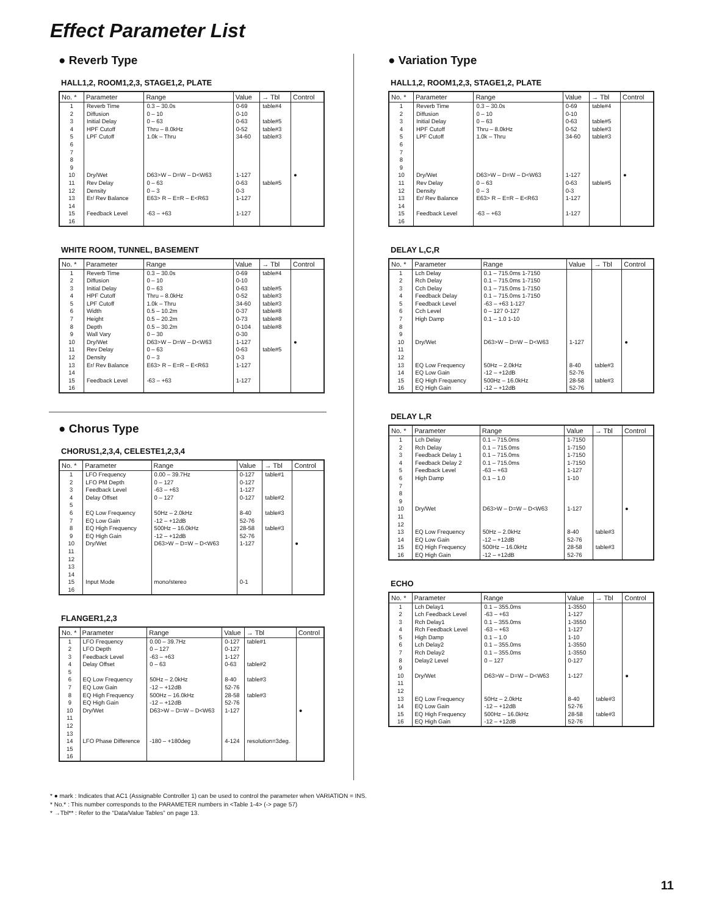Effect Parameter List
● Reverb Type
HALL1,2, ROOM1,2,3, STAGE1,2, PLATE
| No. * | Parameter | Range | Value | → Tbl | Control |
| --- | --- | --- | --- | --- | --- |
| 1 2 3 4 5 6 7 8 9 10 11 12 13 14 15 16 | Reverb Time Diffusion Initial Delay HPF Cutoff LPF Cutoff Dry/Wet Rev Delay Density Er/ Rev Balance Feedback Level | 0.3 – 30.0s 0 – 10 0 – 63 Thru – 8.0kHz 1.0k – Thru D63>W – D=W – D<W63 0 – 63 0 – 3 E63> R – E=R – E<R63 -63 – +63 | 0-69 0-10 0-63 0-52 34-60 1-127 0-63 0-3 1-127 1-127 | table#4 table#5 table#3 table#3 table#5 | ● |
WHITE ROOM, TUNNEL, BASEMENT
| No. * | Parameter | Range | Value | → Tbl | Control |
| --- | --- | --- | --- | --- | --- |
| 1 2 3 4 5 6 7 8 9 10 11 12 13 14 15 16 | Reverb Time Diffusion Initial Delay HPF Cutoff LPF Cutoff Width Height Depth Wall Vary Dry/Wet Rev Delay Density Er/ Rev Balance Feedback Level | 0.3 – 30.0s 0 – 10 0 – 63 Thru – 8.0kHz 1.0k – Thru 0.5 – 10.2m 0.5 – 20.2m 0.5 – 30.2m 0 – 30 D63>W – D=W – D<W63 0 – 63 0 – 3 E63> R – E=R – E<R63 -63 – +63 | 0-69 0-10 0-63 0-52 34-60 0-37 0-73 0-104 0-30 1-127 0-63 0-3 1-127 1-127 | table#4 table#5 table#3 table#3 table#8 table#8 table#8 table#5 | ● |
● Chorus Type
CHORUS1,2,3,4, CELESTE1,2,3,4
| No. * | Parameter | Range | Value | → Tbl | Control |
| --- | --- | --- | --- | --- | --- |
| 1 2 3 4 5 6 7 8 9 10 11 12 13 14 15 16 | LFO Frequency LFO PM Depth Feedback Level Delay Offset EQ Low Frequency EQ Low Gain EQ High Frequency EQ High Gain Dry/Wet Input Mode | 0.00 – 39.7Hz 0 – 127 -63 – +63 0 – 127 50Hz – 2.0kHz -12 – +12dB 500Hz – 16.0kHz -12 – +12dB D63>W – D=W – D<W63 mono/stereo | 0-127 0-127 1-127 0-127 8-40 52-76 28-58 52-76 1-127 0-1 | table#1 table#2 table#3 table#3 | ● |
FLANGER1,2,3
| No. * | Parameter | Range | Value | → Tbl | Control |
| --- | --- | --- | --- | --- | --- |
| 1 2 3 4 5 6 7 8 9 10 11 12 13 14 15 16 | LFO Frequency LFO Depth Feedback Level Delay Offset EQ Low Frequency EQ Low Gain EQ High Frequency EQ High Gain Dry/Wet LFO Phase Difference | 0.00 – 39.7Hz 0 – 127 -63 – +63 0 – 63 50Hz – 2.0kHz -12 – +12dB 500Hz – 16.0kHz -12 – +12dB D63>W – D=W – D<W63 -180 – +180deg | 0-127 0-127 1-127 0-63 8-40 52-76 28-58 52-76 1-127 4-124 | table#1 table#2 table#3 table#3 resolution=3deg. | ● |
● Variation Type
HALL1,2, ROOM1,2,3, STAGE1,2, PLATE
| No. * | Parameter | Range | Value | → Tbl | Control |
| --- | --- | --- | --- | --- | --- |
| 1 2 3 4 5 6 7 8 9 10 11 12 13 14 15 16 | Reverb Time Diffusion Initial Delay HPF Cutoff LPF Cutoff Dry/Wet Rev Delay Density Er/ Rev Balance Feedback Level | 0.3 – 30.0s 0 – 10 0 – 63 Thru – 8.0kHz 1.0k – Thru D63>W – D=W – D<W63 0 – 63 0 – 3 E63> R – E=R – E<R63 -63 – +63 | 0-69 0-10 0-63 0-52 34-60 1-127 0-63 0-3 1-127 1-127 | table#4 table#5 table#3 table#3 table#5 | ● |
DELAY L,C,R
| No. * | Parameter | Range | Value | → Tbl | Control |
| --- | --- | --- | --- | --- | --- |
| 1 2 3 4 5 6 7 8 9 10 11 12 13 14 15 16 | Lch Delay Rch Delay Cch Delay Feedback Delay Feedback Level Cch Level High Damp Dry/Wet EQ Low Frequency EQ Low Gain EQ High Frequency EQ High Gain | 0.1 – 715.0ms 1-7150 0.1 – 715.0ms 1-7150 0.1 – 715.0ms 1-7150 0.1 – 715.0ms 1-7150 -63 – +63 1-127 0 – 127 0-127 0.1 – 1.0 1-10 D63>W – D=W – D<W63 50Hz – 2.0kHz -12 – +12dB 500Hz – 16.0kHz -12 – +12dB | 1-127 8-40 52-76 28-58 52-76 | table#3 table#3 | ● |
DELAY L,R
| No. * | Parameter | Range | Value | → Tbl | Control |
| --- | --- | --- | --- | --- | --- |
| 1 2 3 4 5 6 7 8 9 10 11 12 13 14 15 16 | Lch Delay Rch Delay Feedback Delay 1 Feedback Delay 2 Feedback Level High Damp Dry/Wet EQ Low Frequency EQ Low Gain EQ High Frequency EQ High Gain | 0.1 – 715.0ms 0.1 – 715.0ms 0.1 – 715.0ms 0.1 – 715.0ms -63 – +63 0.1 – 1.0 D63>W – D=W – D<W63 50Hz – 2.0kHz -12 – +12dB 500Hz – 16.0kHz -12 – +12dB | 1-7150 1-7150 1-7150 1-7150 1-127 1-10 1-127 8-40 52-76 28-58 52-76 | table#3 table#3 | ● |
ECHO
| No. * | Parameter | Range | Value | → Tbl | Control |
| --- | --- | --- | --- | --- | --- |
| 1 2 3 4 5 6 7 8 9 10 11 12 13 14 15 16 | Lch Delay1 Lch Feedback Level Rch Delay1 Rch Feedback Level High Damp Lch Delay2 Rch Delay2 Delay2 Level Dry/Wet EQ Low Frequency EQ Low Gain EQ High Frequency EQ High Gain | 0.1 – 355.0ms -63 – +63 0.1 – 355.0ms -63 – +63 0.1 – 1.0 0.1 – 355.0ms 0.1 – 355.0ms 0 – 127 D63>W – D=W – D<W63 50Hz – 2.0kHz -12 – +12dB 500Hz – 16.0kHz -12 – +12dB | 1-3550 1-127 1-3550 1-127 1-10 1-3550 1-3550 0-127 1-127 8-40 52-76 28-58 52-76 | table#3 table#3 | ● |
* ● mark : Indicates that AC1 (Assignable Controller 1) can be used to control the parameter when VARIATION = INS.
* No.* : This number corresponds to the PARAMETER numbers in <Table 1-4> (-> page 57)
* →Tbl** : Refer to the “Data/Value Tables” on page 13.
11